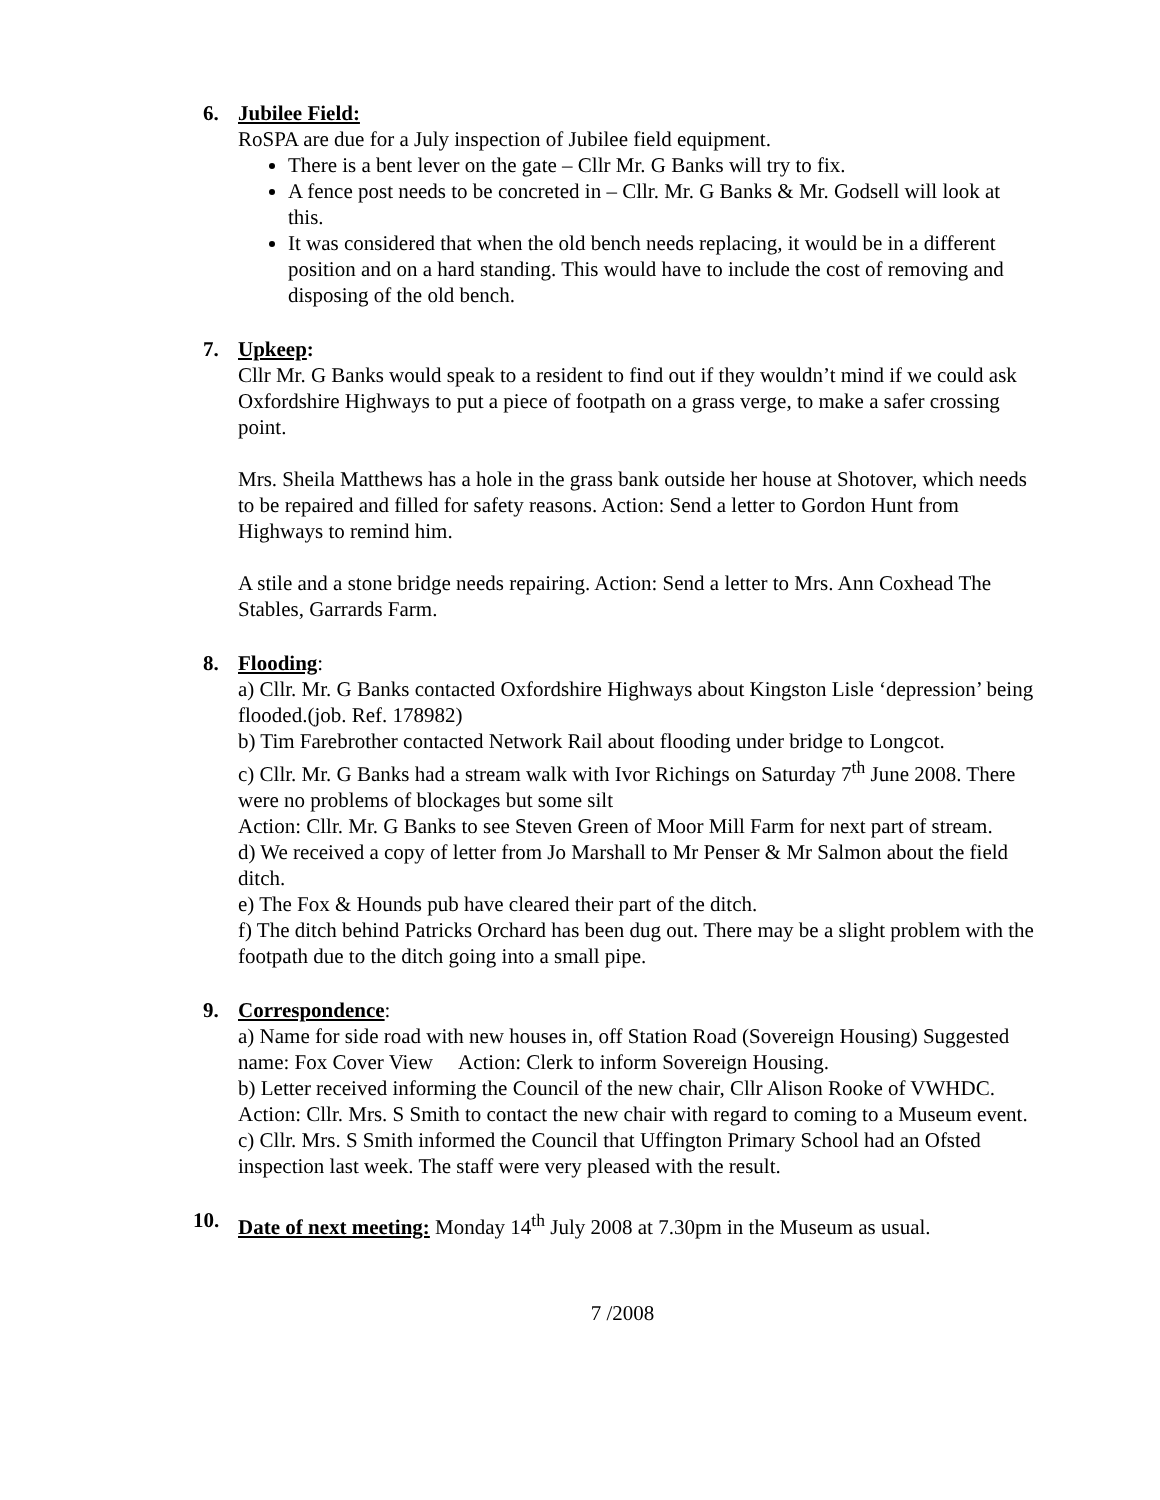6.
Jubilee Field:
RoSPA are due for a July inspection of Jubilee field equipment.
There is a bent lever on the gate – Cllr Mr. G Banks will try to fix.
A fence post needs to be concreted in – Cllr. Mr. G Banks & Mr. Godsell will look at this.
It was considered that when the old bench needs replacing, it would be in a different position and on a hard standing. This would have to include the cost of removing and disposing of the old bench.
7.
Upkeep:
Cllr Mr. G Banks would speak to a resident to find out if they wouldn’t mind if we could ask Oxfordshire Highways to put a piece of footpath on a grass verge, to make a safer crossing point.
Mrs. Sheila Matthews has a hole in the grass bank outside her house at Shotover, which needs to be repaired and filled for safety reasons. Action: Send a letter to Gordon Hunt from Highways to remind him.
A stile and a stone bridge needs repairing. Action: Send a letter to Mrs. Ann Coxhead The Stables, Garrards Farm.
8.
Flooding:
a) Cllr. Mr. G Banks contacted Oxfordshire Highways about Kingston Lisle ‘depression’ being flooded.(job. Ref. 178982)
b) Tim Farebrother contacted Network Rail about flooding under bridge to Longcot.
c) Cllr. Mr. G Banks had a stream walk with Ivor Richings on Saturday 7<sup>th</sup> June 2008. There were no problems of blockages but some silt
Action: Cllr. Mr. G Banks to see Steven Green of Moor Mill Farm for next part of stream.
d) We received a copy of letter from Jo Marshall to Mr Penser & Mr Salmon about the field ditch.
e) The Fox & Hounds pub have cleared their part of the ditch.
f) The ditch behind Patricks Orchard has been dug out. There may be a slight problem with the footpath due to the ditch going into a small pipe.
9.
Correspondence:
a) Name for side road with new houses in, off Station Road (Sovereign Housing) Suggested name: Fox Cover View Action: Clerk to inform Sovereign Housing.
b) Letter received informing the Council of the new chair, Cllr Alison Rooke of VWHDC.
Action: Cllr. Mrs. S Smith to contact the new chair with regard to coming to a Museum event.
c) Cllr. Mrs. S Smith informed the Council that Uffington Primary School had an Ofsted inspection last week. The staff were very pleased with the result.
10.
Date of next meeting: Monday 14<sup>th</sup> July 2008 at 7.30pm in the Museum as usual.
7 /2008